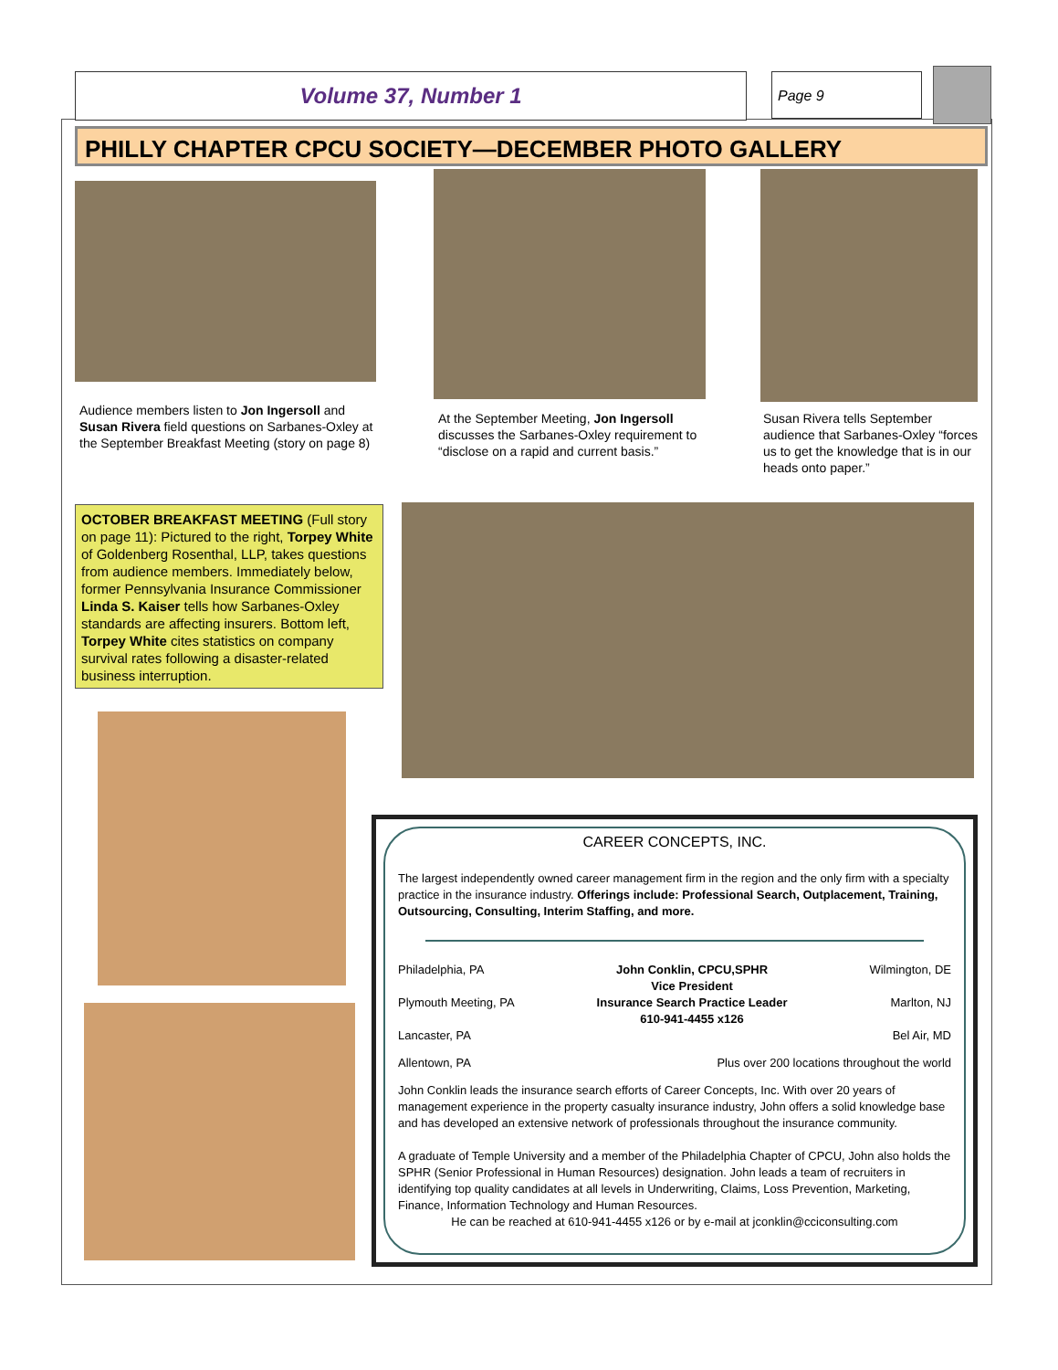Volume 37, Number 1 Page 9
PHILLY CHAPTER CPCU SOCIETY—DECEMBER PHOTO GALLERY
Audience members listen to Jon Ingersoll and Susan Rivera field questions on Sarbanes-Oxley at the September Breakfast Meeting (story on page 8)
At the September Meeting, Jon Ingersoll discusses the Sarbanes-Oxley requirement to “disclose on a rapid and current basis.”
Susan Rivera tells September audience that Sarbanes-Oxley “forces us to get the knowledge that is in our heads onto paper.”
OCTOBER BREAKFAST MEETING (Full story on page 11): Pictured to the right, Torpey White of Goldenberg Rosenthal, LLP, takes questions from audience members. Immediately below, former Pennsylvania Insurance Commissioner Linda S. Kaiser tells how Sarbanes-Oxley standards are affecting insurers. Bottom left, Torpey White cites statistics on company survival rates following a disaster-related business interruption.
CAREER CONCEPTS, INC.
The largest independently owned career management firm in the region and the only firm with a specialty practice in the insurance industry. Offerings include: Professional Search, Outplacement, Training, Outsourcing, Consulting, Interim Staffing, and more.
Philadelphia, PA
Plymouth Meeting, PA
Lancaster, PA John Conklin, CPCU,SPHR
Vice President
Insurance Search Practice Leader
610-941-4455 x126 Wilmington, DE
Marlton, NJ
Bel Air, MD
Allentown, PA Plus over 200 locations throughout the world
John Conklin leads the insurance search efforts of Career Concepts, Inc. With over 20 years of management experience in the property casualty insurance industry, John offers a solid knowledge base and has developed an extensive network of professionals throughout the insurance community.
A graduate of Temple University and a member of the Philadelphia Chapter of CPCU, John also holds the SPHR (Senior Professional in Human Resources) designation. John leads a team of recruiters in identifying top quality candidates at all levels in Underwriting, Claims, Loss Prevention, Marketing, Finance, Information Technology and Human Resources.
He can be reached at 610-941-4455 x126 or by e-mail at jconklin@cciconsulting.com